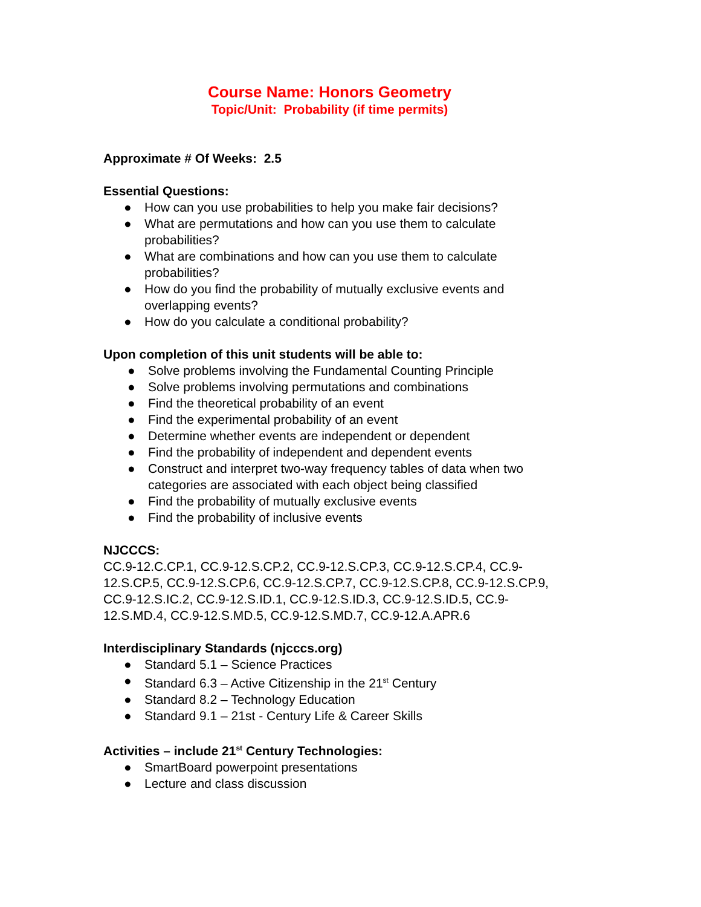Course Name: Honors Geometry
Topic/Unit: Probability (if time permits)
Approximate # Of Weeks: 2.5
Essential Questions:
● How can you use probabilities to help you make fair decisions?
● What are permutations and how can you use them to calculate probabilities?
● What are combinations and how can you use them to calculate probabilities?
● How do you find the probability of mutually exclusive events and overlapping events?
● How do you calculate a conditional probability?
Upon completion of this unit students will be able to:
● Solve problems involving the Fundamental Counting Principle
● Solve problems involving permutations and combinations
● Find the theoretical probability of an event
● Find the experimental probability of an event
● Determine whether events are independent or dependent
● Find the probability of independent and dependent events
● Construct and interpret two-way frequency tables of data when two categories are associated with each object being classified
● Find the probability of mutually exclusive events
● Find the probability of inclusive events
NJCCCS:
CC.9-12.C.CP.1, CC.9-12.S.CP.2, CC.9-12.S.CP.3, CC.9-12.S.CP.4, CC.9-12.S.CP.5, CC.9-12.S.CP.6, CC.9-12.S.CP.7, CC.9-12.S.CP.8, CC.9-12.S.CP.9, CC.9-12.S.IC.2, CC.9-12.S.ID.1, CC.9-12.S.ID.3, CC.9-12.S.ID.5, CC.9-12.S.MD.4, CC.9-12.S.MD.5, CC.9-12.S.MD.7, CC.9-12.A.APR.6
Interdisciplinary Standards (njcccs.org)
● Standard 5.1 – Science Practices
● Standard 6.3 – Active Citizenship in the 21<sup>st</sup> Century
● Standard 8.2 – Technology Education
● Standard 9.1 – 21st - Century Life & Career Skills
Activities – include 21<sup>st</sup> Century Technologies:
● SmartBoard powerpoint presentations
● Lecture and class discussion